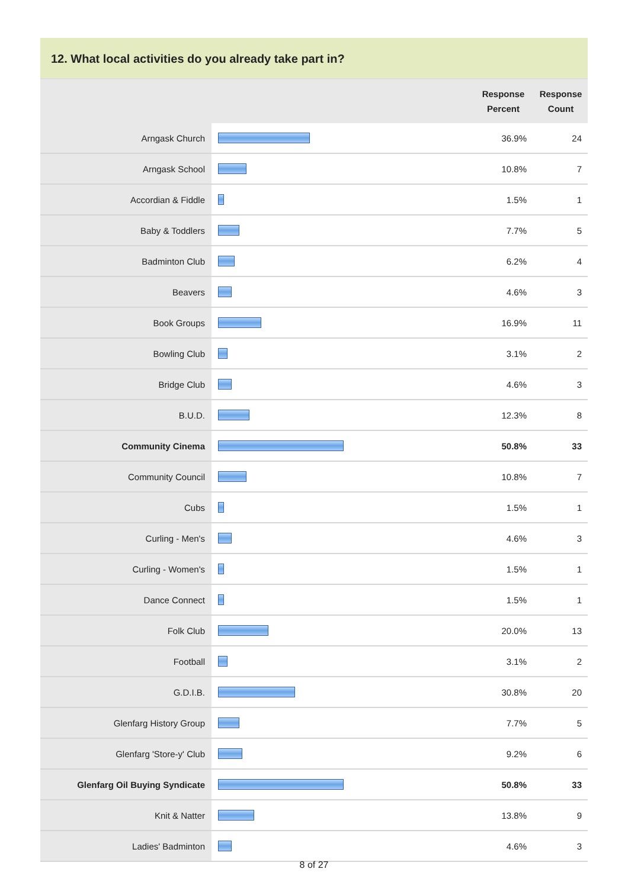12. What local activities do you already take part in?
| | | Response Percent | Response Count |
| --- | --- | --- | --- |
| Arngask Church | | 36.9% | 24 |
| Arngask School | | 10.8% | 7 |
| Accordian & Fiddle | | 1.5% | 1 |
| Baby & Toddlers | | 7.7% | 5 |
| Badminton Club | | 6.2% | 4 |
| Beavers | | 4.6% | 3 |
| Book Groups | | 16.9% | 11 |
| Bowling Club | | 3.1% | 2 |
| Bridge Club | | 4.6% | 3 |
| B.U.D. | | 12.3% | 8 |
| Community Cinema | | 50.8% | 33 |
| Community Council | | 10.8% | 7 |
| Cubs | | 1.5% | 1 |
| Curling - Men's | | 4.6% | 3 |
| Curling - Women's | | 1.5% | 1 |
| Dance Connect | | 1.5% | 1 |
| Folk Club | | 20.0% | 13 |
| Football | | 3.1% | 2 |
| G.D.I.B. | | 30.8% | 20 |
| Glenfarg History Group | | 7.7% | 5 |
| Glenfarg 'Store-y' Club | | 9.2% | 6 |
| Glenfarg Oil Buying Syndicate | | 50.8% | 33 |
| Knit & Natter | | 13.8% | 9 |
| Ladies' Badminton | | 4.6% | 3 |
8 of 27